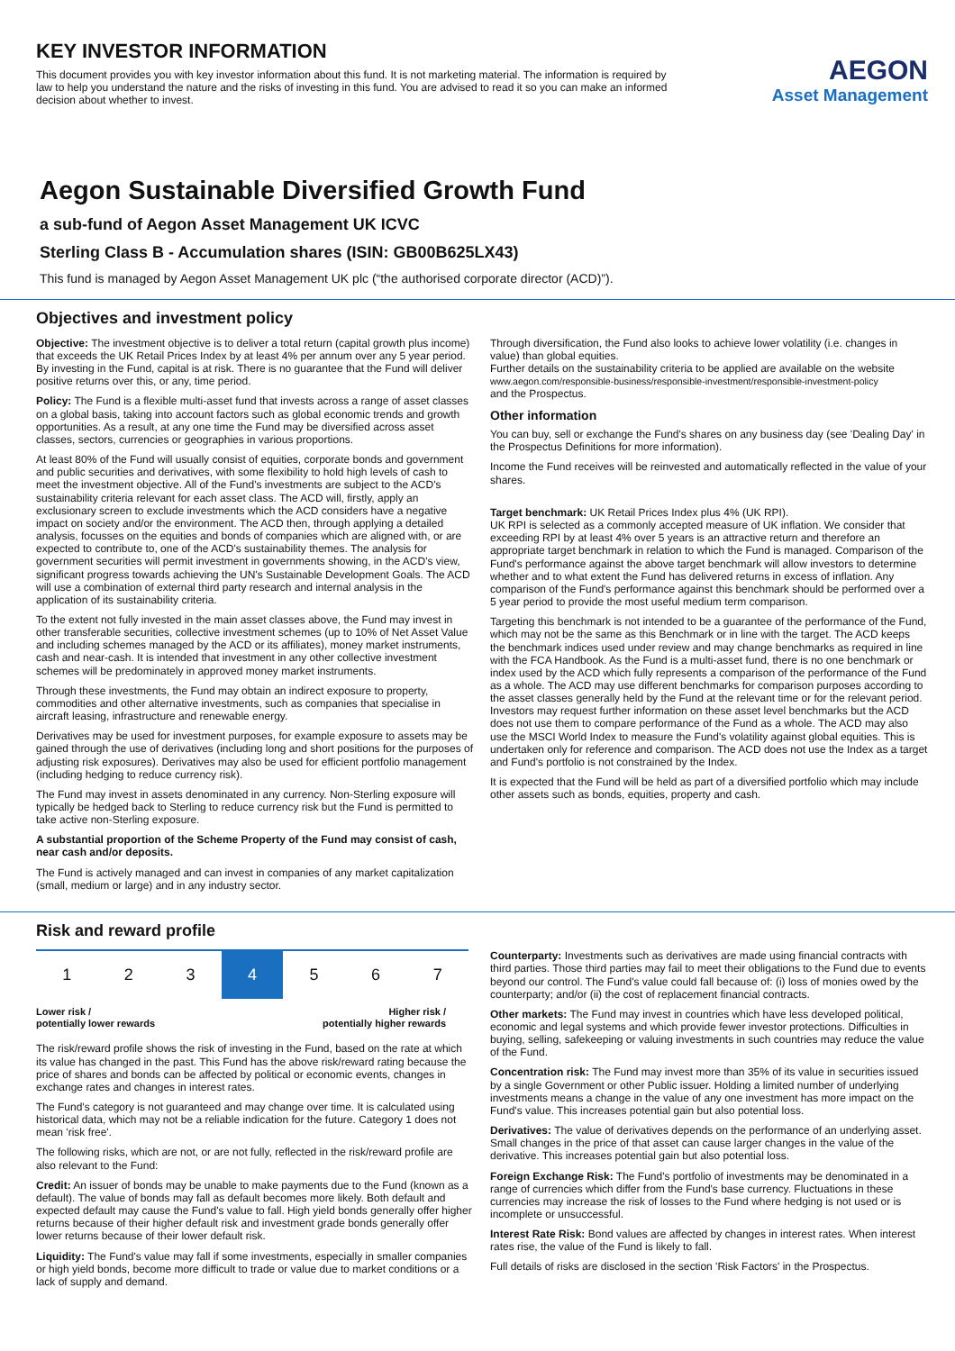KEY INVESTOR INFORMATION
This document provides you with key investor information about this fund. It is not marketing material. The information is required by law to help you understand the nature and the risks of investing in this fund. You are advised to read it so you can make an informed decision about whether to invest.
AEGON
Asset Management
Aegon Sustainable Diversified Growth Fund
a sub-fund of Aegon Asset Management UK ICVC
Sterling Class B - Accumulation shares (ISIN: GB00B625LX43)
This fund is managed by Aegon Asset Management UK plc (“the authorised corporate director (ACD)”).
Objectives and investment policy
Objective: The investment objective is to deliver a total return (capital growth plus income) that exceeds the UK Retail Prices Index by at least 4% per annum over any 5 year period. By investing in the Fund, capital is at risk. There is no guarantee that the Fund will deliver positive returns over this, or any, time period.
Policy: The Fund is a flexible multi-asset fund that invests across a range of asset classes on a global basis, taking into account factors such as global economic trends and growth opportunities. As a result, at any one time the Fund may be diversified across asset classes, sectors, currencies or geographies in various proportions.
At least 80% of the Fund will usually consist of equities, corporate bonds and government and public securities and derivatives, with some flexibility to hold high levels of cash to meet the investment objective. All of the Fund's investments are subject to the ACD's sustainability criteria relevant for each asset class. The ACD will, firstly, apply an exclusionary screen to exclude investments which the ACD considers have a negative impact on society and/or the environment. The ACD then, through applying a detailed analysis, focusses on the equities and bonds of companies which are aligned with, or are expected to contribute to, one of the ACD's sustainability themes. The analysis for government securities will permit investment in governments showing, in the ACD's view, significant progress towards achieving the UN's Sustainable Development Goals. The ACD will use a combination of external third party research and internal analysis in the application of its sustainability criteria.
To the extent not fully invested in the main asset classes above, the Fund may invest in other transferable securities, collective investment schemes (up to 10% of Net Asset Value and including schemes managed by the ACD or its affiliates), money market instruments, cash and near-cash. It is intended that investment in any other collective investment schemes will be predominately in approved money market instruments.
Through these investments, the Fund may obtain an indirect exposure to property, commodities and other alternative investments, such as companies that specialise in aircraft leasing, infrastructure and renewable energy.
Derivatives may be used for investment purposes, for example exposure to assets may be gained through the use of derivatives (including long and short positions for the purposes of adjusting risk exposures). Derivatives may also be used for efficient portfolio management (including hedging to reduce currency risk).
The Fund may invest in assets denominated in any currency. Non-Sterling exposure will typically be hedged back to Sterling to reduce currency risk but the Fund is permitted to take active non-Sterling exposure.
A substantial proportion of the Scheme Property of the Fund may consist of cash, near cash and/or deposits.
The Fund is actively managed and can invest in companies of any market capitalization (small, medium or large) and in any industry sector.
Through diversification, the Fund also looks to achieve lower volatility (i.e. changes in value) than global equities.
Further details on the sustainability criteria to be applied are available on the website
www.aegon.com/responsible-business/responsible-investment/responsible-investment-policy
and the Prospectus.
Other information
You can buy, sell or exchange the Fund's shares on any business day (see 'Dealing Day' in the Prospectus Definitions for more information).
Income the Fund receives will be reinvested and automatically reflected in the value of your shares.
Target benchmark: UK Retail Prices Index plus 4% (UK RPI).
UK RPI is selected as a commonly accepted measure of UK inflation. We consider that exceeding RPI by at least 4% over 5 years is an attractive return and therefore an appropriate target benchmark in relation to which the Fund is managed. Comparison of the Fund's performance against the above target benchmark will allow investors to determine whether and to what extent the Fund has delivered returns in excess of inflation. Any comparison of the Fund's performance against this benchmark should be performed over a 5 year period to provide the most useful medium term comparison.
Targeting this benchmark is not intended to be a guarantee of the performance of the Fund, which may not be the same as this Benchmark or in line with the target. The ACD keeps the benchmark indices used under review and may change benchmarks as required in line with the FCA Handbook. As the Fund is a multi-asset fund, there is no one benchmark or index used by the ACD which fully represents a comparison of the performance of the Fund as a whole. The ACD may use different benchmarks for comparison purposes according to the asset classes generally held by the Fund at the relevant time or for the relevant period. Investors may request further information on these asset level benchmarks but the ACD does not use them to compare performance of the Fund as a whole. The ACD may also use the MSCI World Index to measure the Fund's volatility against global equities. This is undertaken only for reference and comparison. The ACD does not use the Index as a target and Fund's portfolio is not constrained by the Index.
It is expected that the Fund will be held as part of a diversified portfolio which may include other assets such as bonds, equities, property and cash.
Risk and reward profile
| 1 | 2 | 3 | 4 | 5 | 6 | 7 |
Lower risk /
potentially lower rewards Higher risk /
potentially higher rewards
The risk/reward profile shows the risk of investing in the Fund, based on the rate at which its value has changed in the past. This Fund has the above risk/reward rating because the price of shares and bonds can be affected by political or economic events, changes in exchange rates and changes in interest rates.
The Fund's category is not guaranteed and may change over time. It is calculated using historical data, which may not be a reliable indication for the future. Category 1 does not mean 'risk free'.
The following risks, which are not, or are not fully, reflected in the risk/reward profile are also relevant to the Fund:
Credit: An issuer of bonds may be unable to make payments due to the Fund (known as a default). The value of bonds may fall as default becomes more likely. Both default and expected default may cause the Fund's value to fall. High yield bonds generally offer higher returns because of their higher default risk and investment grade bonds generally offer lower returns because of their lower default risk.
Liquidity: The Fund's value may fall if some investments, especially in smaller companies or high yield bonds, become more difficult to trade or value due to market conditions or a lack of supply and demand.
Counterparty: Investments such as derivatives are made using financial contracts with third parties. Those third parties may fail to meet their obligations to the Fund due to events beyond our control. The Fund's value could fall because of: (i) loss of monies owed by the counterparty; and/or (ii) the cost of replacement financial contracts.
Other markets: The Fund may invest in countries which have less developed political, economic and legal systems and which provide fewer investor protections. Difficulties in buying, selling, safekeeping or valuing investments in such countries may reduce the value of the Fund.
Concentration risk: The Fund may invest more than 35% of its value in securities issued by a single Government or other Public issuer. Holding a limited number of underlying investments means a change in the value of any one investment has more impact on the Fund's value. This increases potential gain but also potential loss.
Derivatives: The value of derivatives depends on the performance of an underlying asset. Small changes in the price of that asset can cause larger changes in the value of the derivative. This increases potential gain but also potential loss.
Foreign Exchange Risk: The Fund's portfolio of investments may be denominated in a range of currencies which differ from the Fund's base currency. Fluctuations in these currencies may increase the risk of losses to the Fund where hedging is not used or is incomplete or unsuccessful.
Interest Rate Risk: Bond values are affected by changes in interest rates. When interest rates rise, the value of the Fund is likely to fall.
Full details of risks are disclosed in the section 'Risk Factors' in the Prospectus.